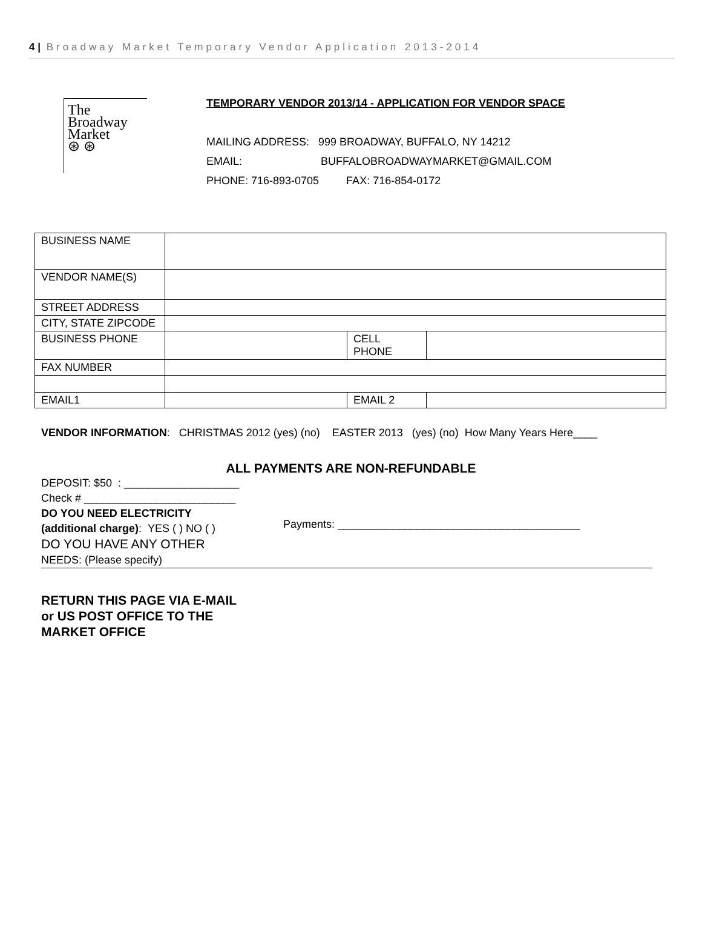4 | Broadway Market Temporary Vendor Application 2013-2014
The
Broadway
Market
⊛ ⊛
TEMPORARY VENDOR 2013/14 - APPLICATION FOR VENDOR SPACE
MAILING ADDRESS: 999 BROADWAY, BUFFALO, NY 14212
EMAIL: BUFFALOBROADWAYMARKET@GMAIL.COM
PHONE: 716-893-0705 FAX: 716-854-0172
| BUSINESS NAME | | | |
| VENDOR NAME(S) | | | |
| STREET ADDRESS | | | |
| CITY, STATE ZIPCODE | | | |
| BUSINESS PHONE | | CELL PHONE | |
| FAX NUMBER | | | |
| EMAIL1 | | EMAIL 2 | |
VENDOR INFORMATION: CHRISTMAS 2012 (yes) (no) EASTER 2013 (yes) (no) How Many Years Here____
ALL PAYMENTS ARE NON-REFUNDABLE
DEPOSIT: $50 : ___________________
Check # _________________________
DO YOU NEED ELECTRICITY
(additional charge): YES ( ) NO ( )
DO YOU HAVE ANY OTHER
NEEDS: (Please specify)
Payments: ________________________________________
RETURN THIS PAGE VIA E-MAIL
or US POST OFFICE TO THE
MARKET OFFICE